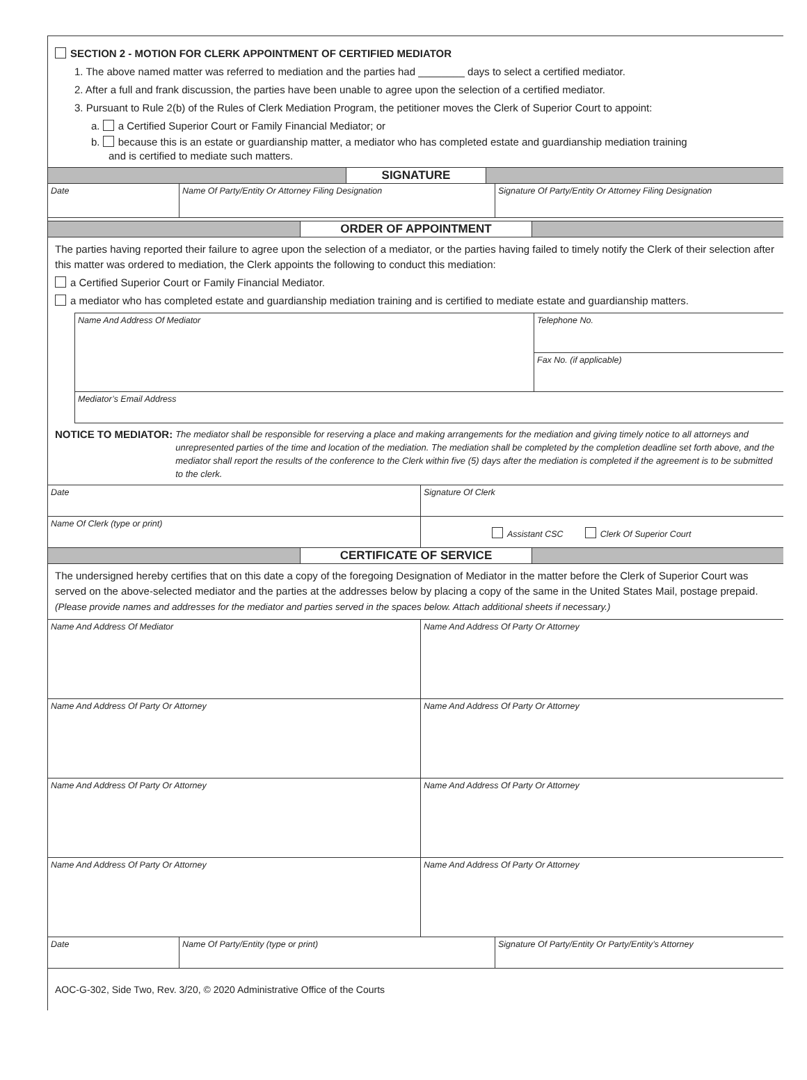SECTION 2 - MOTION FOR CLERK APPOINTMENT OF CERTIFIED MEDIATOR
1. The above named matter was referred to mediation and the parties had ________ days to select a certified mediator.
2. After a full and frank discussion, the parties have been unable to agree upon the selection of a certified mediator.
3. Pursuant to Rule 2(b) of the Rules of Clerk Mediation Program, the petitioner moves the Clerk of Superior Court to appoint:
a. a Certified Superior Court or Family Financial Mediator; or
b. because this is an estate or guardianship matter, a mediator who has completed estate and guardianship mediation training
and is certified to mediate such matters.
SIGNATURE
Date Name Of Party/Entity Or Attorney Filing Designation Signature Of Party/Entity Or Attorney Filing Designation
ORDER OF APPOINTMENT
The parties having reported their failure to agree upon the selection of a mediator, or the parties having failed to timely notify the Clerk of their selection after this matter was ordered to mediation, the Clerk appoints the following to conduct this mediation:
a Certified Superior Court or Family Financial Mediator.
a mediator who has completed estate and guardianship mediation training and is certified to mediate estate and guardianship matters.
Name And Address Of Mediator
Telephone No.
Fax No. (if applicable)
Mediator’s Email Address
NOTICE TO MEDIATOR: The mediator shall be responsible for reserving a place and making arrangements for the mediation and giving timely notice to all attorneys and unrepresented parties of the time and location of the mediation. The mediation shall be completed by the completion deadline set forth above, and the mediator shall report the results of the conference to the Clerk within five (5) days after the mediation is completed if the agreement is to be submitted to the clerk.
Date Signature Of Clerk
Name Of Clerk (type or print)
Assistant CSC Clerk Of Superior Court
CERTIFICATE OF SERVICE
The undersigned hereby certifies that on this date a copy of the foregoing Designation of Mediator in the matter before the Clerk of Superior Court was served on the above-selected mediator and the parties at the addresses below by placing a copy of the same in the United States Mail, postage prepaid. (Please provide names and addresses for the mediator and parties served in the spaces below. Attach additional sheets if necessary.)
Name And Address Of Mediator Name And Address Of Party Or Attorney
Name And Address Of Party Or Attorney Name And Address Of Party Or Attorney
Name And Address Of Party Or Attorney Name And Address Of Party Or Attorney
Name And Address Of Party Or Attorney Name And Address Of Party Or Attorney
Date Name Of Party/Entity (type or print) Signature Of Party/Entity Or Party/Entity’s Attorney
AOC-G-302, Side Two, Rev. 3/20, © 2020 Administrative Office of the Courts